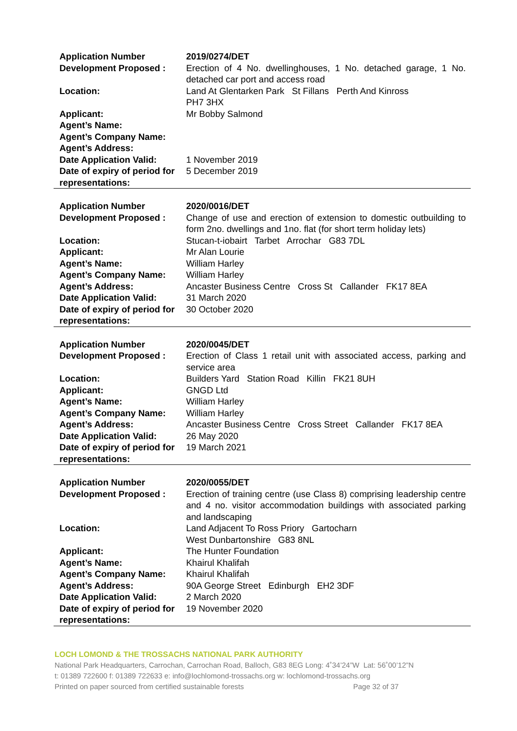| Application Number | 2019/0274/DET |
| Development Proposed : | Erection of 4 No. dwellinghouses, 1 No. detached garage, 1 No. detached car port and access road |
| Location: | Land At Glentarken Park St Fillans Perth And Kinross PH7 3HX |
| Applicant: | Mr Bobby Salmond |
| Agent’s Name: | |
| Agent’s Company Name: | |
| Agent’s Address: | |
| Date Application Valid: | 1 November 2019 |
| Date of expiry of period for representations: | 5 December 2019 |
| Application Number | 2020/0016/DET |
| Development Proposed : | Change of use and erection of extension to domestic outbuilding to form 2no. dwellings and 1no. flat (for short term holiday lets) |
| Location: | Stucan-t-iobairt Tarbet Arrochar G83 7DL |
| Applicant: | Mr Alan Lourie |
| Agent’s Name: | William Harley |
| Agent’s Company Name: | William Harley |
| Agent’s Address: | Ancaster Business Centre Cross St Callander FK17 8EA |
| Date Application Valid: | 31 March 2020 |
| Date of expiry of period for representations: | 30 October 2020 |
| Application Number | 2020/0045/DET |
| Development Proposed : | Erection of Class 1 retail unit with associated access, parking and service area |
| Location: | Builders Yard Station Road Killin FK21 8UH |
| Applicant: | GNGD Ltd |
| Agent’s Name: | William Harley |
| Agent’s Company Name: | William Harley |
| Agent’s Address: | Ancaster Business Centre Cross Street Callander FK17 8EA |
| Date Application Valid: | 26 May 2020 |
| Date of expiry of period for representations: | 19 March 2021 |
| Application Number | 2020/0055/DET |
| Development Proposed : | Erection of training centre (use Class 8) comprising leadership centre and 4 no. visitor accommodation buildings with associated parking and landscaping |
| Location: | Land Adjacent To Ross Priory Gartocharn West Dunbartonshire G83 8NL |
| Applicant: | The Hunter Foundation |
| Agent’s Name: | Khairul Khalifah |
| Agent’s Company Name: | Khairul Khalifah |
| Agent’s Address: | 90A George Street Edinburgh EH2 3DF |
| Date Application Valid: | 2 March 2020 |
| Date of expiry of period for representations: | 19 November 2020 |
LOCH LOMOND & THE TROSSACHS NATIONAL PARK AUTHORITY
National Park Headquarters, Carrochan, Carrochan Road, Balloch, G83 8EG Long: 4˚34’24”W Lat: 56˚00’12”N
t: 01389 722600 f: 01389 722633 e: info@lochlomond-trossachs.org w: lochlomond-trossachs.org
Printed on paper sourced from certified sustainable forests Page 32 of 37